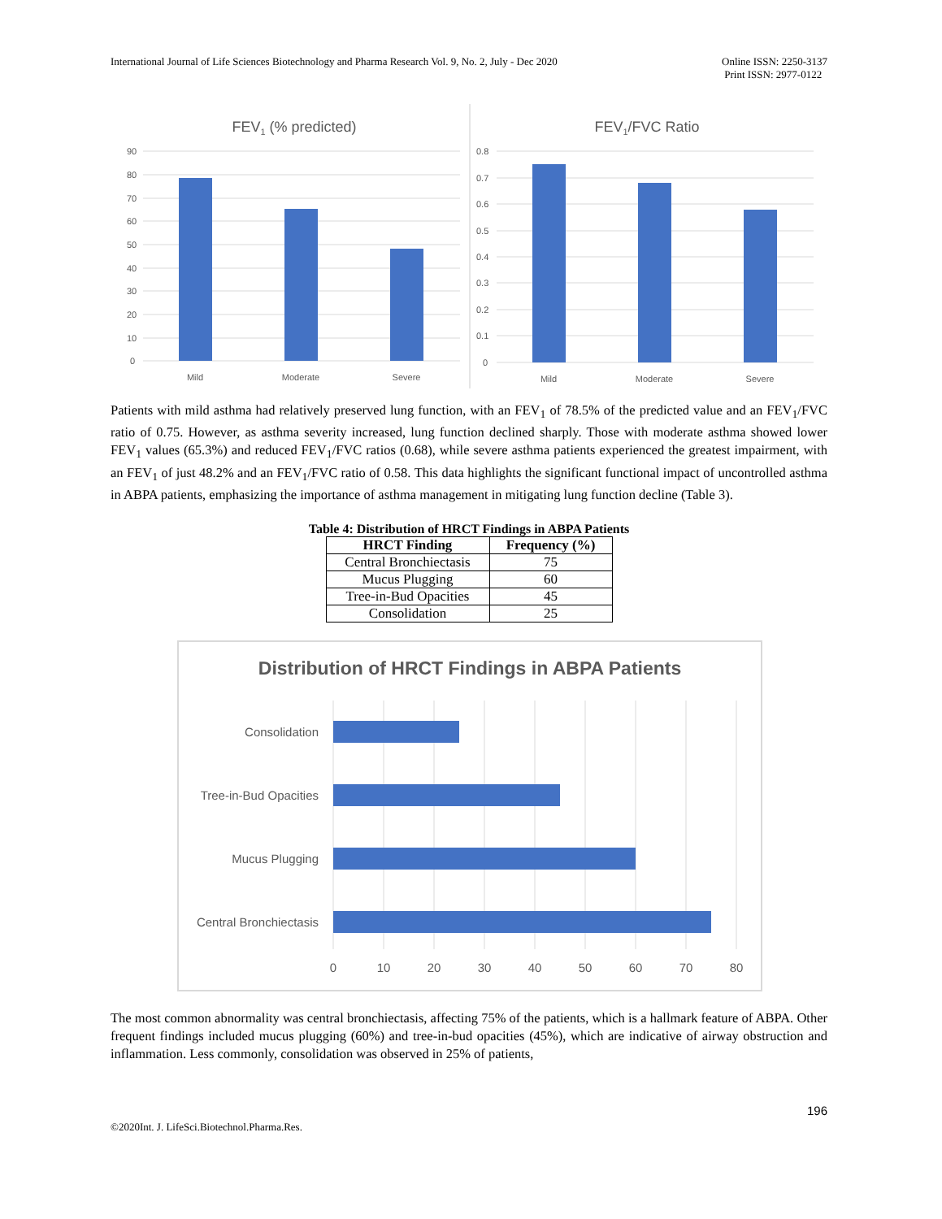International Journal of Life Sciences Biotechnology and Pharma Research Vol. 9, No. 2, July - Dec 2020
Online ISSN: 2250-3137
Print ISSN: 2977-0122
FEV1 (% predicted)
90
80
70
60
50
40
30
20
10
0
Mild
Moderate
Severe
FEV1/FVC Ratio
0.8
0.7
0.6
0.5
0.4
0.3
0.2
0.1
0
Mild
Moderate
Severe
Patients with mild asthma had relatively preserved lung function, with an FEV<sub>1</sub> of 78.5% of the predicted value and an FEV<sub>1</sub>/FVC ratio of 0.75. However, as asthma severity increased, lung function declined sharply. Those with moderate asthma showed lower FEV<sub>1</sub> values (65.3%) and reduced FEV<sub>1</sub>/FVC ratios (0.68), while severe asthma patients experienced the greatest impairment, with an FEV<sub>1</sub> of just 48.2% and an FEV<sub>1</sub>/FVC ratio of 0.58. This data highlights the significant functional impact of uncontrolled asthma in ABPA patients, emphasizing the importance of asthma management in mitigating lung function decline (Table 3).
Table 4: Distribution of HRCT Findings in ABPA Patients
| HRCT Finding | Frequency (%) |
| --- | --- |
| Central Bronchiectasis | 75 |
| Mucus Plugging | 60 |
| Tree-in-Bud Opacities | 45 |
| Consolidation | 25 |
Distribution of HRCT Findings in ABPA Patients
Consolidation
Tree-in-Bud Opacities
Mucus Plugging
Central Bronchiectasis
0
10
20
30
40
50
60
70
80
The most common abnormality was central bronchiectasis, affecting 75% of the patients, which is a hallmark feature of ABPA. Other frequent findings included mucus plugging (60%) and tree-in-bud opacities (45%), which are indicative of airway obstruction and inflammation. Less commonly, consolidation was observed in 25% of patients,
196
©2020Int. J. LifeSci.Biotechnol.Pharma.Res.